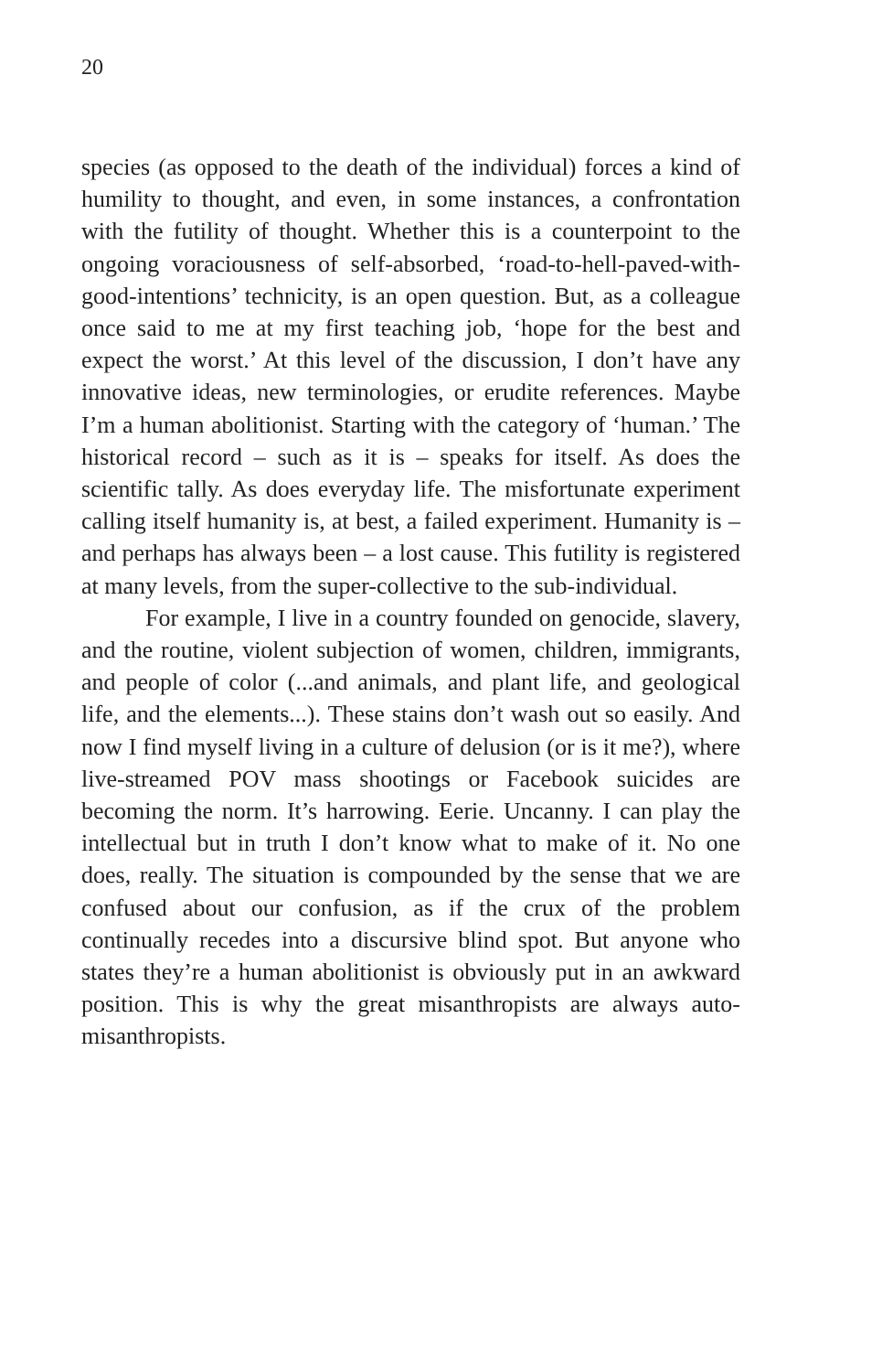20
species (as opposed to the death of the individual) forces a kind of humility to thought, and even, in some instances, a confrontation with the futility of thought. Whether this is a counterpoint to the ongoing voraciousness of self-absorbed, ‘road-to-hell-paved-with-good-intentions’ technicity, is an open question. But, as a colleague once said to me at my first teaching job, ‘hope for the best and expect the worst.’ At this level of the discussion, I don’t have any innovative ideas, new terminologies, or erudite references. Maybe I’m a human abolitionist. Starting with the category of ‘human.’ The historical record – such as it is – speaks for itself. As does the scientific tally. As does everyday life. The misfortunate experiment calling itself humanity is, at best, a failed experiment. Humanity is – and perhaps has always been – a lost cause. This futility is registered at many levels, from the super-collective to the sub-individual.
For example, I live in a country founded on genocide, slavery, and the routine, violent subjection of women, children, immigrants, and people of color (...and animals, and plant life, and geological life, and the elements...). These stains don’t wash out so easily. And now I find myself living in a culture of delusion (or is it me?), where live-streamed POV mass shootings or Facebook suicides are becoming the norm. It’s harrowing. Eerie. Uncanny. I can play the intellectual but in truth I don’t know what to make of it. No one does, really. The situation is compounded by the sense that we are confused about our confusion, as if the crux of the problem continually recedes into a discursive blind spot. But anyone who states they’re a human abolitionist is obviously put in an awkward position. This is why the great misanthropists are always auto-misanthropists.